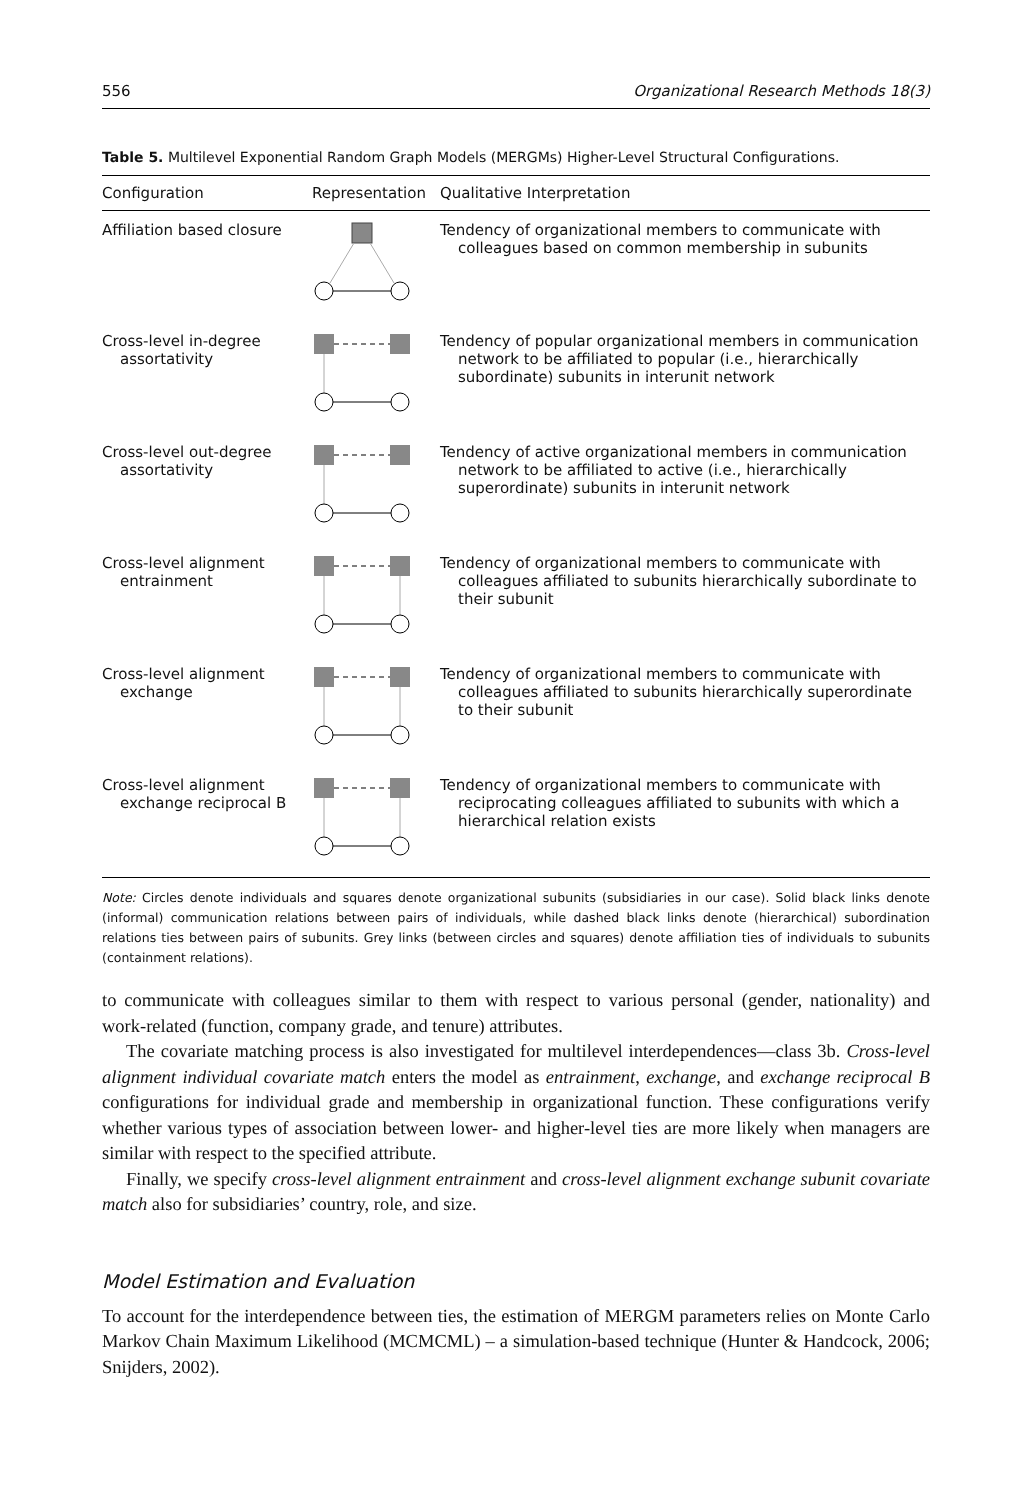556 Organizational Research Methods 18(3)
Table 5. Multilevel Exponential Random Graph Models (MERGMs) Higher-Level Structural Configurations.
| Configuration | Representation | Qualitative Interpretation |
| --- | --- | --- |
| Affiliation based closure | | Tendency of organizational members to communicate with colleagues based on common membership in subunits |
| Cross-level in-degree assortativity | | Tendency of popular organizational members in communication network to be affiliated to popular (i.e., hierarchically subordinate) subunits in interunit network |
| Cross-level out-degree assortativity | | Tendency of active organizational members in communication network to be affiliated to active (i.e., hierarchically superordinate) subunits in interunit network |
| Cross-level alignment entrainment | | Tendency of organizational members to communicate with colleagues affiliated to subunits hierarchically subordinate to their subunit |
| Cross-level alignment exchange | | Tendency of organizational members to communicate with colleagues affiliated to subunits hierarchically superordinate to their subunit |
| Cross-level alignment exchange reciprocal B | | Tendency of organizational members to communicate with reciprocating colleagues affiliated to subunits with which a hierarchical relation exists |
Note: Circles denote individuals and squares denote organizational subunits (subsidiaries in our case). Solid black links denote (informal) communication relations between pairs of individuals, while dashed black links denote (hierarchical) subordination relations ties between pairs of subunits. Grey links (between circles and squares) denote affiliation ties of individuals to subunits (containment relations).
to communicate with colleagues similar to them with respect to various personal (gender, nationality) and work-related (function, company grade, and tenure) attributes.
The covariate matching process is also investigated for multilevel interdependences—class 3b. Cross-level alignment individual covariate match enters the model as entrainment, exchange, and exchange reciprocal B configurations for individual grade and membership in organizational function. These configurations verify whether various types of association between lower- and higher-level ties are more likely when managers are similar with respect to the specified attribute.
Finally, we specify cross-level alignment entrainment and cross-level alignment exchange subunit covariate match also for subsidiaries’ country, role, and size.
Model Estimation and Evaluation
To account for the interdependence between ties, the estimation of MERGM parameters relies on Monte Carlo Markov Chain Maximum Likelihood (MCMCML) – a simulation-based technique (Hunter & Handcock, 2006; Snijders, 2002).